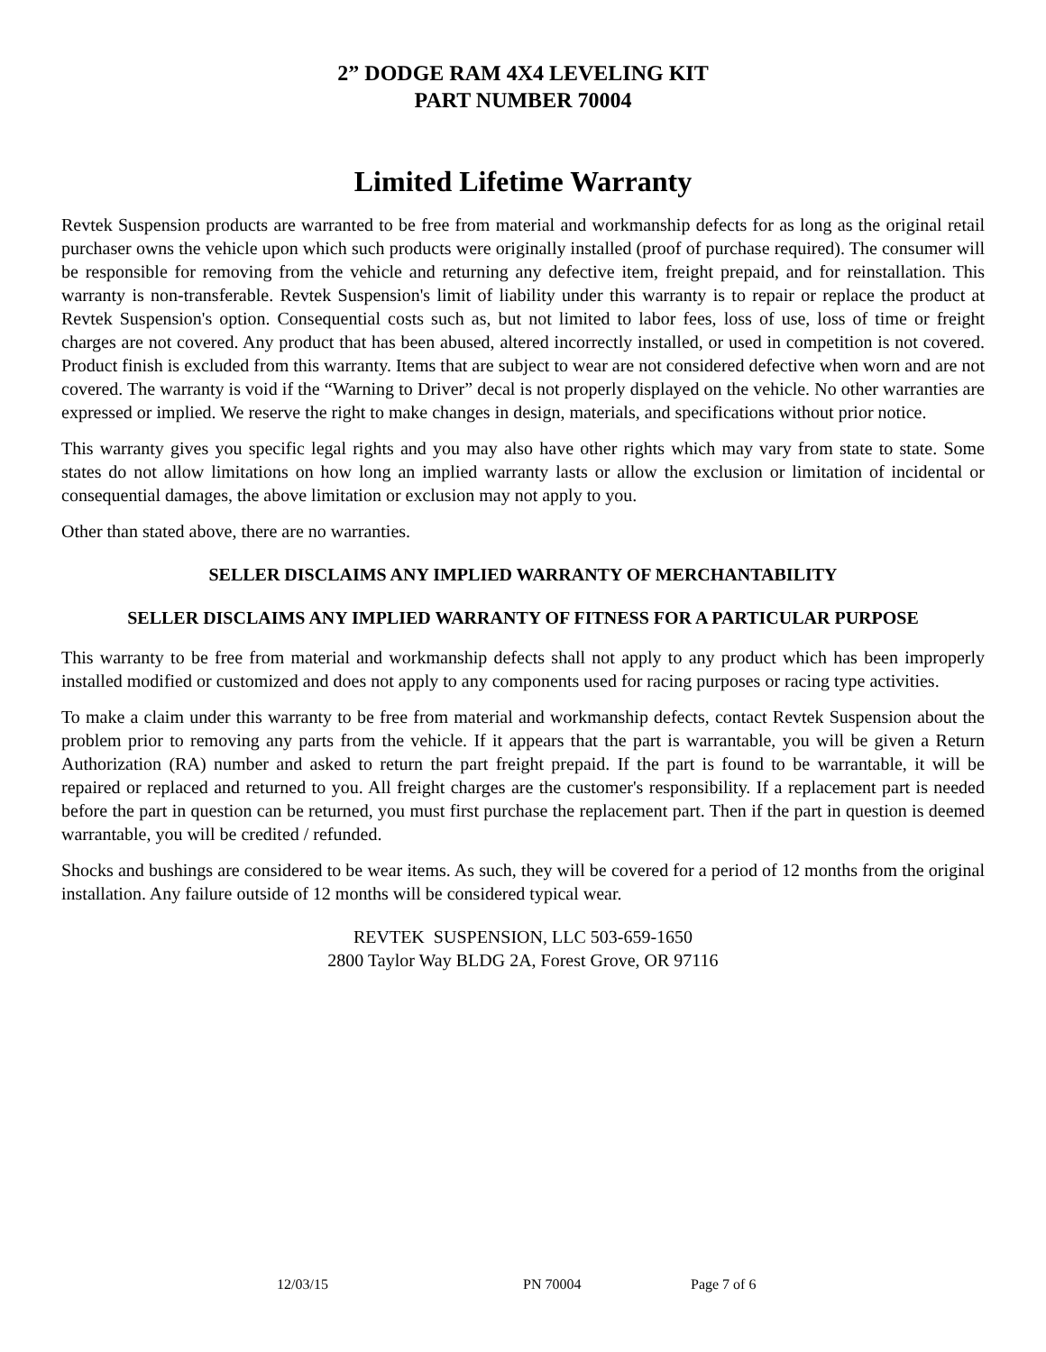2” DODGE RAM 4X4 LEVELING KIT
PART NUMBER 70004
Limited Lifetime Warranty
Revtek Suspension products are warranted to be free from material and workmanship defects for as long as the original retail purchaser owns the vehicle upon which such products were originally installed (proof of purchase required). The consumer will be responsible for removing from the vehicle and returning any defective item, freight prepaid, and for reinstallation. This warranty is non-transferable. Revtek Suspension's limit of liability under this warranty is to repair or replace the product at Revtek Suspension's option. Consequential costs such as, but not limited to labor fees, loss of use, loss of time or freight charges are not covered. Any product that has been abused, altered incorrectly installed, or used in competition is not covered. Product finish is excluded from this warranty. Items that are subject to wear are not considered defective when worn and are not covered. The warranty is void if the “Warning to Driver” decal is not properly displayed on the vehicle. No other warranties are expressed or implied. We reserve the right to make changes in design, materials, and specifications without prior notice.
This warranty gives you specific legal rights and you may also have other rights which may vary from state to state. Some states do not allow limitations on how long an implied warranty lasts or allow the exclusion or limitation of incidental or consequential damages, the above limitation or exclusion may not apply to you.
Other than stated above, there are no warranties.
SELLER DISCLAIMS ANY IMPLIED WARRANTY OF MERCHANTABILITY
SELLER DISCLAIMS ANY IMPLIED WARRANTY OF FITNESS FOR A PARTICULAR PURPOSE
This warranty to be free from material and workmanship defects shall not apply to any product which has been improperly installed modified or customized and does not apply to any components used for racing purposes or racing type activities.
To make a claim under this warranty to be free from material and workmanship defects, contact Revtek Suspension about the problem prior to removing any parts from the vehicle. If it appears that the part is warrantable, you will be given a Return Authorization (RA) number and asked to return the part freight prepaid. If the part is found to be warrantable, it will be repaired or replaced and returned to you. All freight charges are the customer's responsibility. If a replacement part is needed before the part in question can be returned, you must first purchase the replacement part. Then if the part in question is deemed warrantable, you will be credited / refunded.
Shocks and bushings are considered to be wear items. As such, they will be covered for a period of 12 months from the original installation. Any failure outside of 12 months will be considered typical wear.
REVTEK SUSPENSION, LLC 503-659-1650
2800 Taylor Way BLDG 2A, Forest Grove, OR 97116
12/03/15 PN 70004 Page 7 of 6